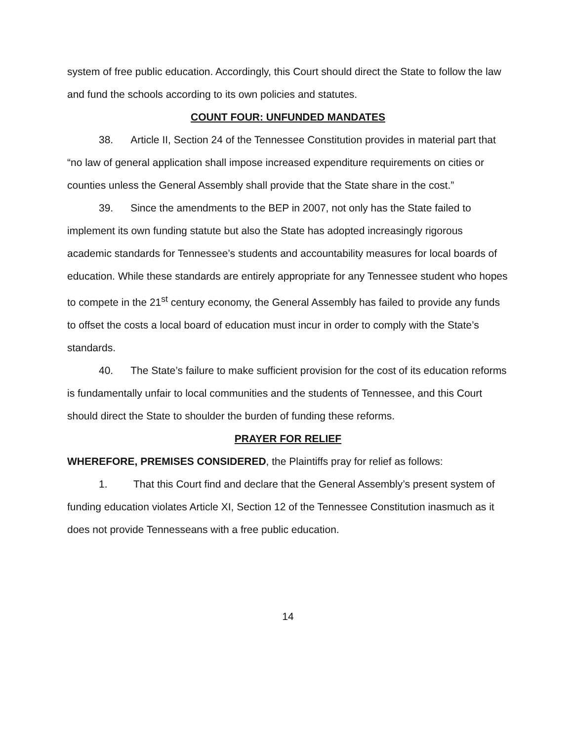system of free public education. Accordingly, this Court should direct the State to follow the law and fund the schools according to its own policies and statutes.
COUNT FOUR: UNFUNDED MANDATES
38. Article II, Section 24 of the Tennessee Constitution provides in material part that “no law of general application shall impose increased expenditure requirements on cities or counties unless the General Assembly shall provide that the State share in the cost.”
39. Since the amendments to the BEP in 2007, not only has the State failed to implement its own funding statute but also the State has adopted increasingly rigorous academic standards for Tennessee’s students and accountability measures for local boards of education. While these standards are entirely appropriate for any Tennessee student who hopes to compete in the 21<sup>st</sup> century economy, the General Assembly has failed to provide any funds to offset the costs a local board of education must incur in order to comply with the State’s standards.
40. The State’s failure to make sufficient provision for the cost of its education reforms is fundamentally unfair to local communities and the students of Tennessee, and this Court should direct the State to shoulder the burden of funding these reforms.
PRAYER FOR RELIEF
WHEREFORE, PREMISES CONSIDERED, the Plaintiffs pray for relief as follows:
1. That this Court find and declare that the General Assembly’s present system of funding education violates Article XI, Section 12 of the Tennessee Constitution inasmuch as it does not provide Tennesseans with a free public education.
14